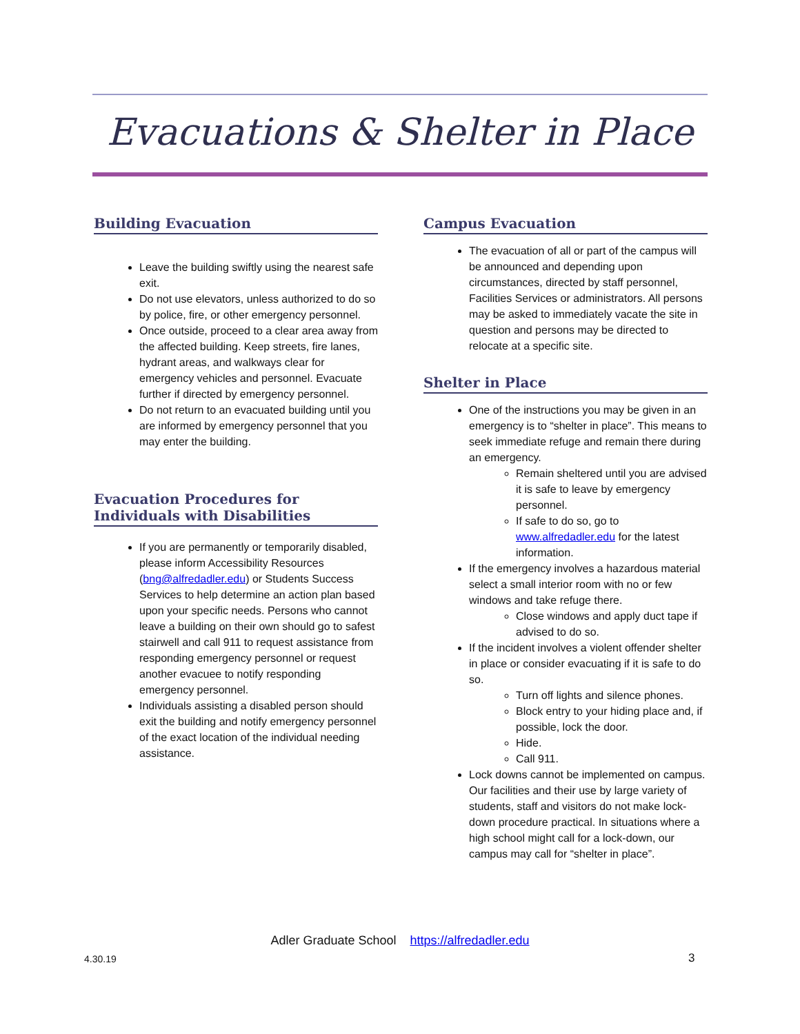Evacuations & Shelter in Place
Building Evacuation
Leave the building swiftly using the nearest safe exit.
Do not use elevators, unless authorized to do so by police, fire, or other emergency personnel.
Once outside, proceed to a clear area away from the affected building. Keep streets, fire lanes, hydrant areas, and walkways clear for emergency vehicles and personnel. Evacuate further if directed by emergency personnel.
Do not return to an evacuated building until you are informed by emergency personnel that you may enter the building.
Evacuation Procedures for Individuals with Disabilities
If you are permanently or temporarily disabled, please inform Accessibility Resources (bng@alfredadler.edu) or Students Success Services to help determine an action plan based upon your specific needs. Persons who cannot leave a building on their own should go to safest stairwell and call 911 to request assistance from responding emergency personnel or request another evacuee to notify responding emergency personnel.
Individuals assisting a disabled person should exit the building and notify emergency personnel of the exact location of the individual needing assistance.
Campus Evacuation
The evacuation of all or part of the campus will be announced and depending upon circumstances, directed by staff personnel, Facilities Services or administrators. All persons may be asked to immediately vacate the site in question and persons may be directed to relocate at a specific site.
Shelter in Place
One of the instructions you may be given in an emergency is to “shelter in place”. This means to seek immediate refuge and remain there during an emergency.
Remain sheltered until you are advised it is safe to leave by emergency personnel.
If safe to do so, go to www.alfredadler.edu for the latest information.
If the emergency involves a hazardous material select a small interior room with no or few windows and take refuge there.
Close windows and apply duct tape if advised to do so.
If the incident involves a violent offender shelter in place or consider evacuating if it is safe to do so.
Turn off lights and silence phones.
Block entry to your hiding place and, if possible, lock the door.
Hide.
Call 911.
Lock downs cannot be implemented on campus. Our facilities and their use by large variety of students, staff and visitors do not make lock-down procedure practical. In situations where a high school might call for a lock-down, our campus may call for “shelter in place”.
Adler Graduate School https://alfredadler.edu
4.30.19 3